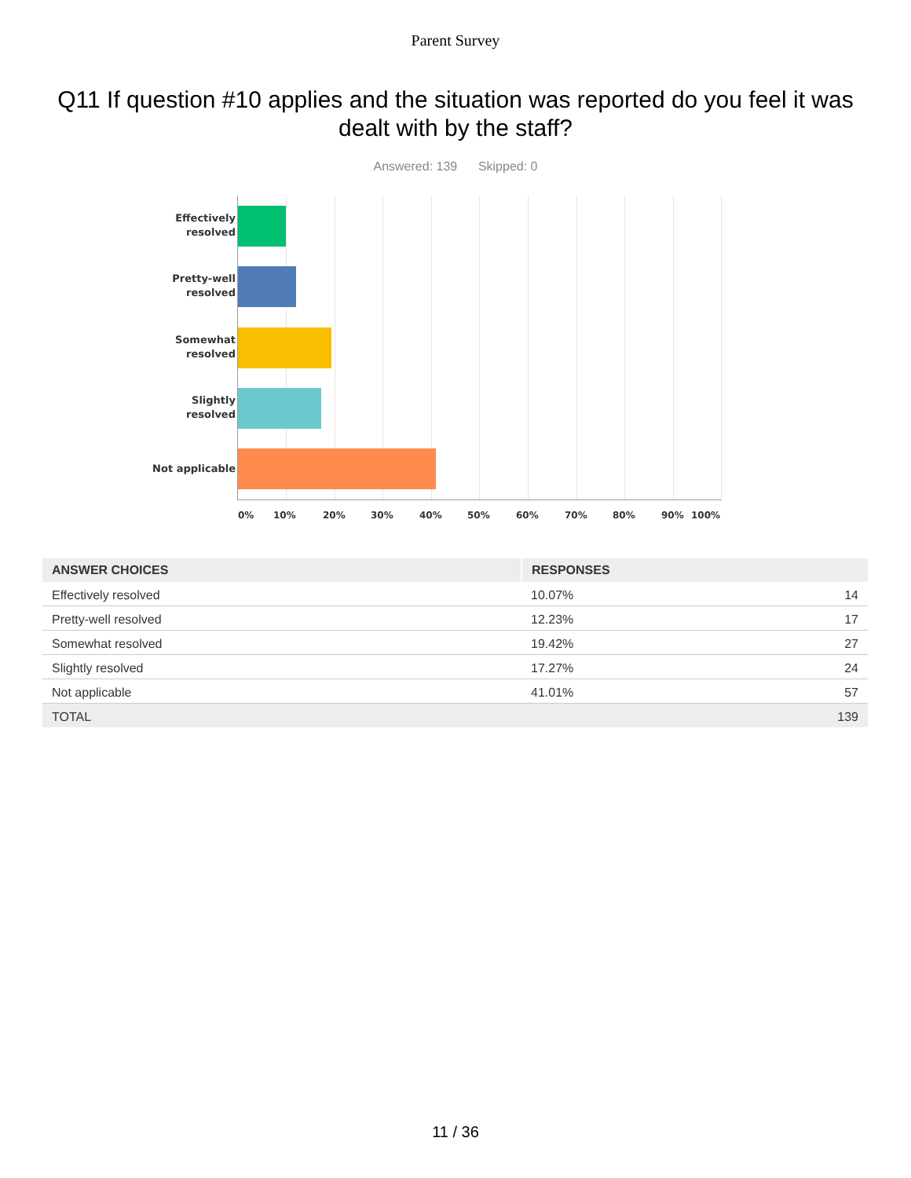Parent Survey
Q11 If question #10 applies and the situation was reported do you feel it was dealt with by the staff?
Answered: 139 Skipped: 0
Effectively resolved
Pretty-well resolved
Somewhat resolved
Slightly resolved
Not applicable
0% 10% 20% 30% 40% 50% 60% 70% 80% 90% 100%
| ANSWER CHOICES | RESPONSES | |
| --- | --- | --- |
| Effectively resolved | 10.07% | 14 |
| Pretty-well resolved | 12.23% | 17 |
| Somewhat resolved | 19.42% | 27 |
| Slightly resolved | 17.27% | 24 |
| Not applicable | 41.01% | 57 |
| TOTAL | | 139 |
11 / 36